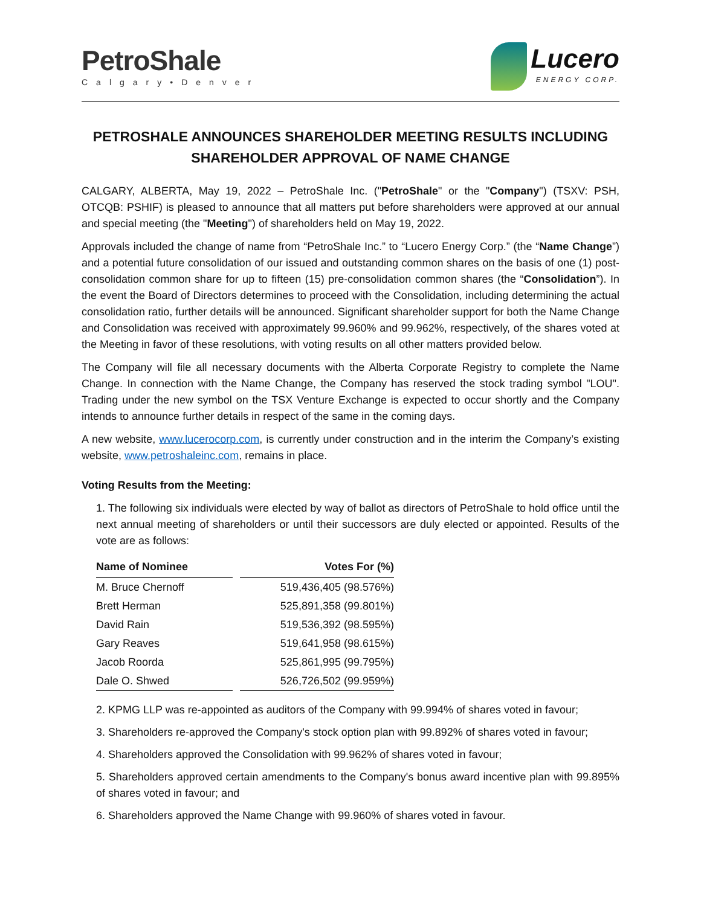PetroShale
Calgary•Denver
Lucero
ENERGY CORP.
PETROSHALE ANNOUNCES SHAREHOLDER MEETING RESULTS INCLUDING SHAREHOLDER APPROVAL OF NAME CHANGE
CALGARY, ALBERTA, May 19, 2022 – PetroShale Inc. ("PetroShale" or the "Company") (TSXV: PSH, OTCQB: PSHIF) is pleased to announce that all matters put before shareholders were approved at our annual and special meeting (the "Meeting") of shareholders held on May 19, 2022.
Approvals included the change of name from “PetroShale Inc.” to “Lucero Energy Corp.” (the “Name Change”) and a potential future consolidation of our issued and outstanding common shares on the basis of one (1) post-consolidation common share for up to fifteen (15) pre-consolidation common shares (the “Consolidation”). In the event the Board of Directors determines to proceed with the Consolidation, including determining the actual consolidation ratio, further details will be announced. Significant shareholder support for both the Name Change and Consolidation was received with approximately 99.960% and 99.962%, respectively, of the shares voted at the Meeting in favor of these resolutions, with voting results on all other matters provided below.
The Company will file all necessary documents with the Alberta Corporate Registry to complete the Name Change. In connection with the Name Change, the Company has reserved the stock trading symbol "LOU". Trading under the new symbol on the TSX Venture Exchange is expected to occur shortly and the Company intends to announce further details in respect of the same in the coming days.
A new website, www.lucerocorp.com, is currently under construction and in the interim the Company’s existing website, www.petroshaleinc.com, remains in place.
Voting Results from the Meeting:
1. The following six individuals were elected by way of ballot as directors of PetroShale to hold office until the next annual meeting of shareholders or until their successors are duly elected or appointed. Results of the vote are as follows:
| Name of Nominee | Votes For (%) |
| --- | --- |
| M. Bruce Chernoff | 519,436,405 (98.576%) |
| Brett Herman | 525,891,358 (99.801%) |
| David Rain | 519,536,392 (98.595%) |
| Gary Reaves | 519,641,958 (98.615%) |
| Jacob Roorda | 525,861,995 (99.795%) |
| Dale O. Shwed | 526,726,502 (99.959%) |
2. KPMG LLP was re-appointed as auditors of the Company with 99.994% of shares voted in favour;
3. Shareholders re-approved the Company's stock option plan with 99.892% of shares voted in favour;
4. Shareholders approved the Consolidation with 99.962% of shares voted in favour;
5. Shareholders approved certain amendments to the Company's bonus award incentive plan with 99.895% of shares voted in favour; and
6. Shareholders approved the Name Change with 99.960% of shares voted in favour.